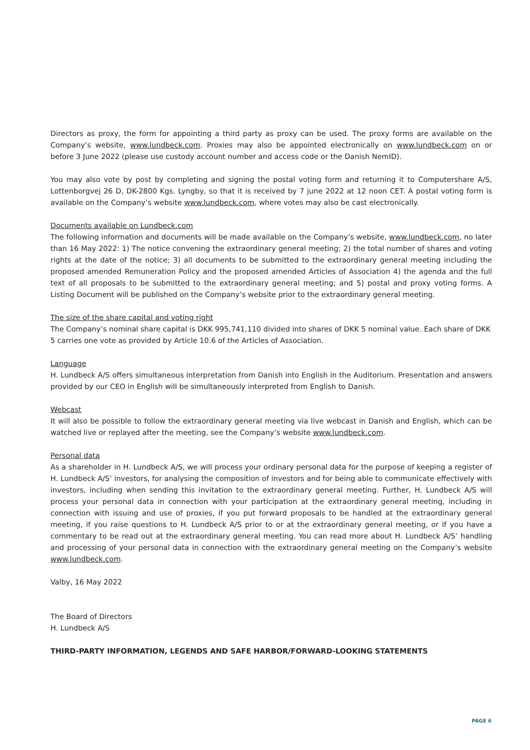Directors as proxy, the form for appointing a third party as proxy can be used. The proxy forms are available on the Company’s website, www.lundbeck.com. Proxies may also be appointed electronically on www.lundbeck.com on or before 3 June 2022 (please use custody account number and access code or the Danish NemID).
You may also vote by post by completing and signing the postal voting form and returning it to Computershare A/S, Lottenborgvej 26 D, DK-2800 Kgs. Lyngby, so that it is received by 7 june 2022 at 12 noon CET. A postal voting form is available on the Company’s website www.lundbeck.com, where votes may also be cast electronically.
Documents available on Lundbeck.com
The following information and documents will be made available on the Company’s website, www.lundbeck.com, no later than 16 May 2022: 1) The notice convening the extraordinary general meeting; 2) the total number of shares and voting rights at the date of the notice; 3) all documents to be submitted to the extraordinary general meeting including the proposed amended Remuneration Policy and the proposed amended Articles of Association 4) the agenda and the full text of all proposals to be submitted to the extraordinary general meeting; and 5) postal and proxy voting forms. A Listing Document will be published on the Company’s website prior to the extraordinary general meeting.
The size of the share capital and voting right
The Company’s nominal share capital is DKK 995,741,110 divided into shares of DKK 5 nominal value. Each share of DKK 5 carries one vote as provided by Article 10.6 of the Articles of Association.
Language
H. Lundbeck A/S offers simultaneous interpretation from Danish into English in the Auditorium. Presentation and answers provided by our CEO in English will be simultaneously interpreted from English to Danish.
Webcast
It will also be possible to follow the extraordinary general meeting via live webcast in Danish and English, which can be watched live or replayed after the meeting, see the Company’s website www.lundbeck.com.
Personal data
As a shareholder in H. Lundbeck A/S, we will process your ordinary personal data for the purpose of keeping a register of H. Lundbeck A/S’ investors, for analysing the composition of investors and for being able to communicate effectively with investors, including when sending this invitation to the extraordinary general meeting. Further, H. Lundbeck A/S will process your personal data in connection with your participation at the extraordinary general meeting, including in connection with issuing and use of proxies, if you put forward proposals to be handled at the extraordinary general meeting, if you raise questions to H. Lundbeck A/S prior to or at the extraordinary general meeting, or if you have a commentary to be read out at the extraordinary general meeting. You can read more about H. Lundbeck A/S’ handling and processing of your personal data in connection with the extraordinary general meeting on the Company’s website www.lundbeck.com.
Valby, 16 May 2022
The Board of Directors
H. Lundbeck A/S
THIRD-PARTY INFORMATION, LEGENDS AND SAFE HARBOR/FORWARD-LOOKING STATEMENTS
PAGE 6